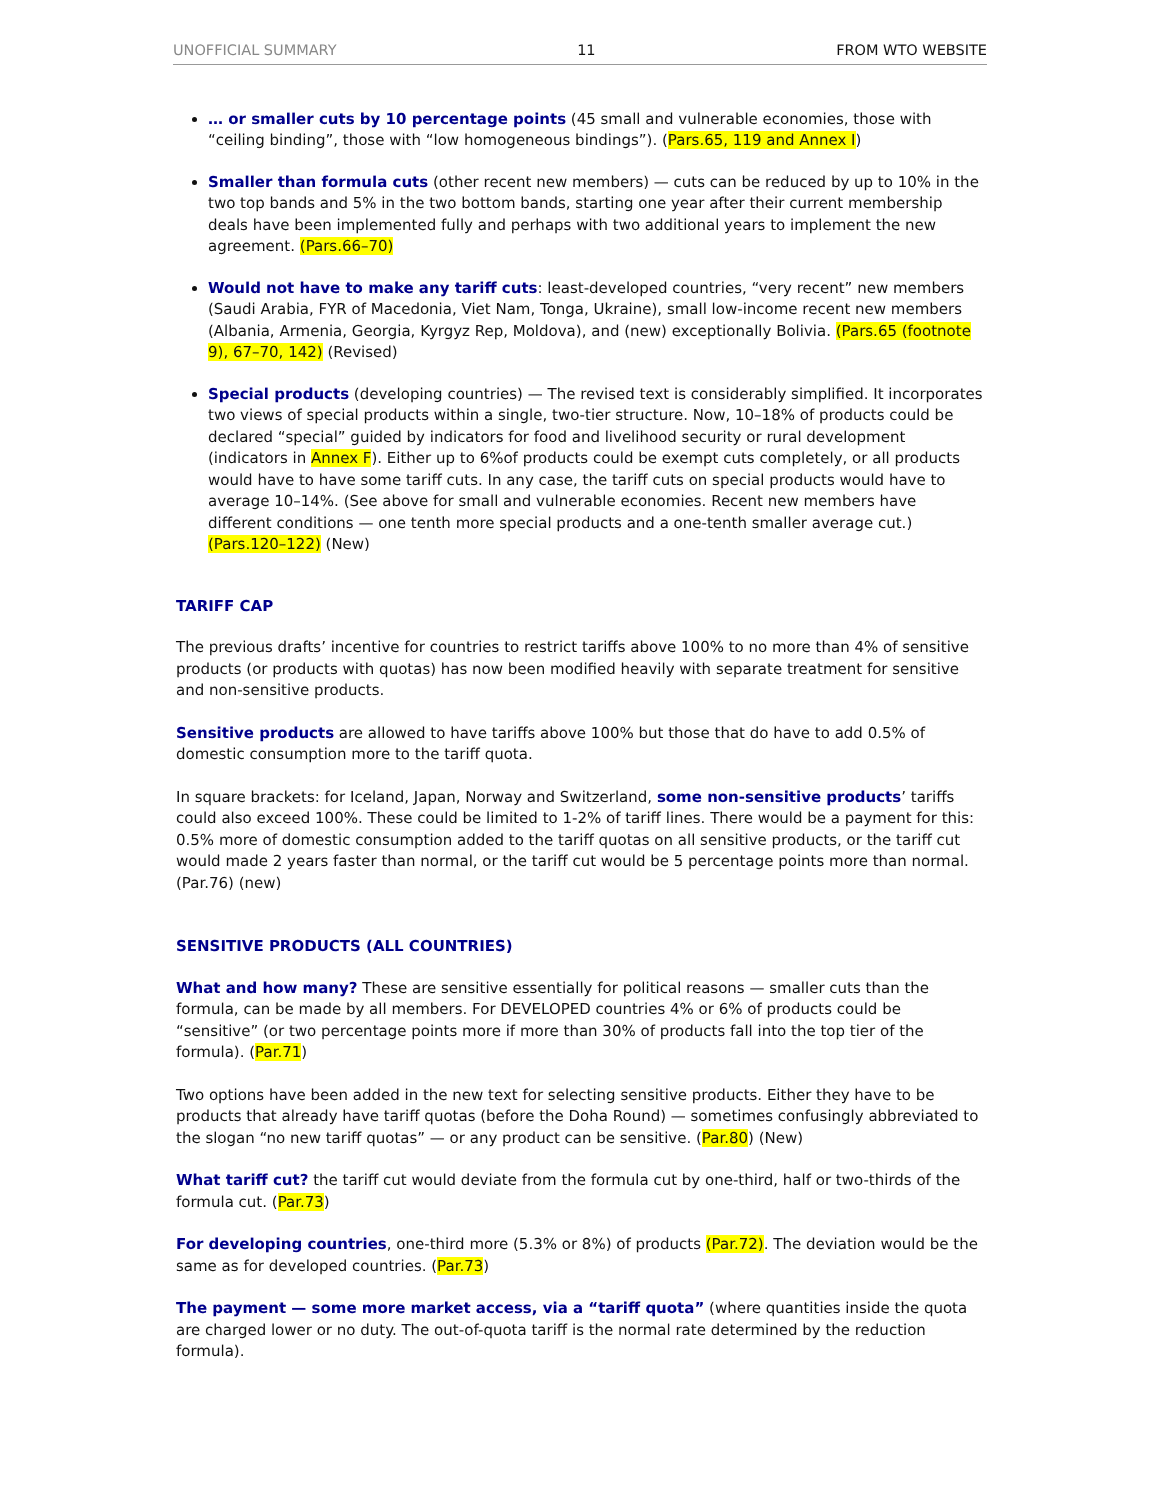UNOFFICIAL SUMMARY 11 FROM WTO WEBSITE
… or smaller cuts by 10 percentage points (45 small and vulnerable economies, those with “ceiling binding”, those with “low homogeneous bindings”). (Pars.65, 119 and Annex I)
Smaller than formula cuts (other recent new members) — cuts can be reduced by up to 10% in the two top bands and 5% in the two bottom bands, starting one year after their current membership deals have been implemented fully and perhaps with two additional years to implement the new agreement. (Pars.66–70)
Would not have to make any tariff cuts: least-developed countries, “very recent” new members (Saudi Arabia, FYR of Macedonia, Viet Nam, Tonga, Ukraine), small low-income recent new members (Albania, Armenia, Georgia, Kyrgyz Rep, Moldova), and (new) exceptionally Bolivia. (Pars.65 (footnote 9), 67–70, 142) (Revised)
Special products (developing countries) — The revised text is considerably simplified. It incorporates two views of special products within a single, two-tier structure. Now, 10–18% of products could be declared “special” guided by indicators for food and livelihood security or rural development (indicators in Annex F). Either up to 6%of products could be exempt cuts completely, or all products would have to have some tariff cuts. In any case, the tariff cuts on special products would have to average 10–14%. (See above for small and vulnerable economies. Recent new members have different conditions — one tenth more special products and a one-tenth smaller average cut.) (Pars.120–122) (New)
TARIFF CAP
The previous drafts’ incentive for countries to restrict tariffs above 100% to no more than 4% of sensitive products (or products with quotas) has now been modified heavily with separate treatment for sensitive and non-sensitive products.
Sensitive products are allowed to have tariffs above 100% but those that do have to add 0.5% of domestic consumption more to the tariff quota.
In square brackets: for Iceland, Japan, Norway and Switzerland, some non-sensitive products’ tariffs could also exceed 100%. These could be limited to 1-2% of tariff lines. There would be a payment for this: 0.5% more of domestic consumption added to the tariff quotas on all sensitive products, or the tariff cut would made 2 years faster than normal, or the tariff cut would be 5 percentage points more than normal. (Par.76) (new)
SENSITIVE PRODUCTS (ALL COUNTRIES)
What and how many? These are sensitive essentially for political reasons — smaller cuts than the formula, can be made by all members. For DEVELOPED countries 4% or 6% of products could be “sensitive” (or two percentage points more if more than 30% of products fall into the top tier of the formula). (Par.71)
Two options have been added in the new text for selecting sensitive products. Either they have to be products that already have tariff quotas (before the Doha Round) — sometimes confusingly abbreviated to the slogan “no new tariff quotas” — or any product can be sensitive. (Par.80) (New)
What tariff cut? the tariff cut would deviate from the formula cut by one-third, half or two-thirds of the formula cut. (Par.73)
For developing countries, one-third more (5.3% or 8%) of products (Par.72). The deviation would be the same as for developed countries. (Par.73)
The payment — some more market access, via a “tariff quota” (where quantities inside the quota are charged lower or no duty. The out-of-quota tariff is the normal rate determined by the reduction formula).